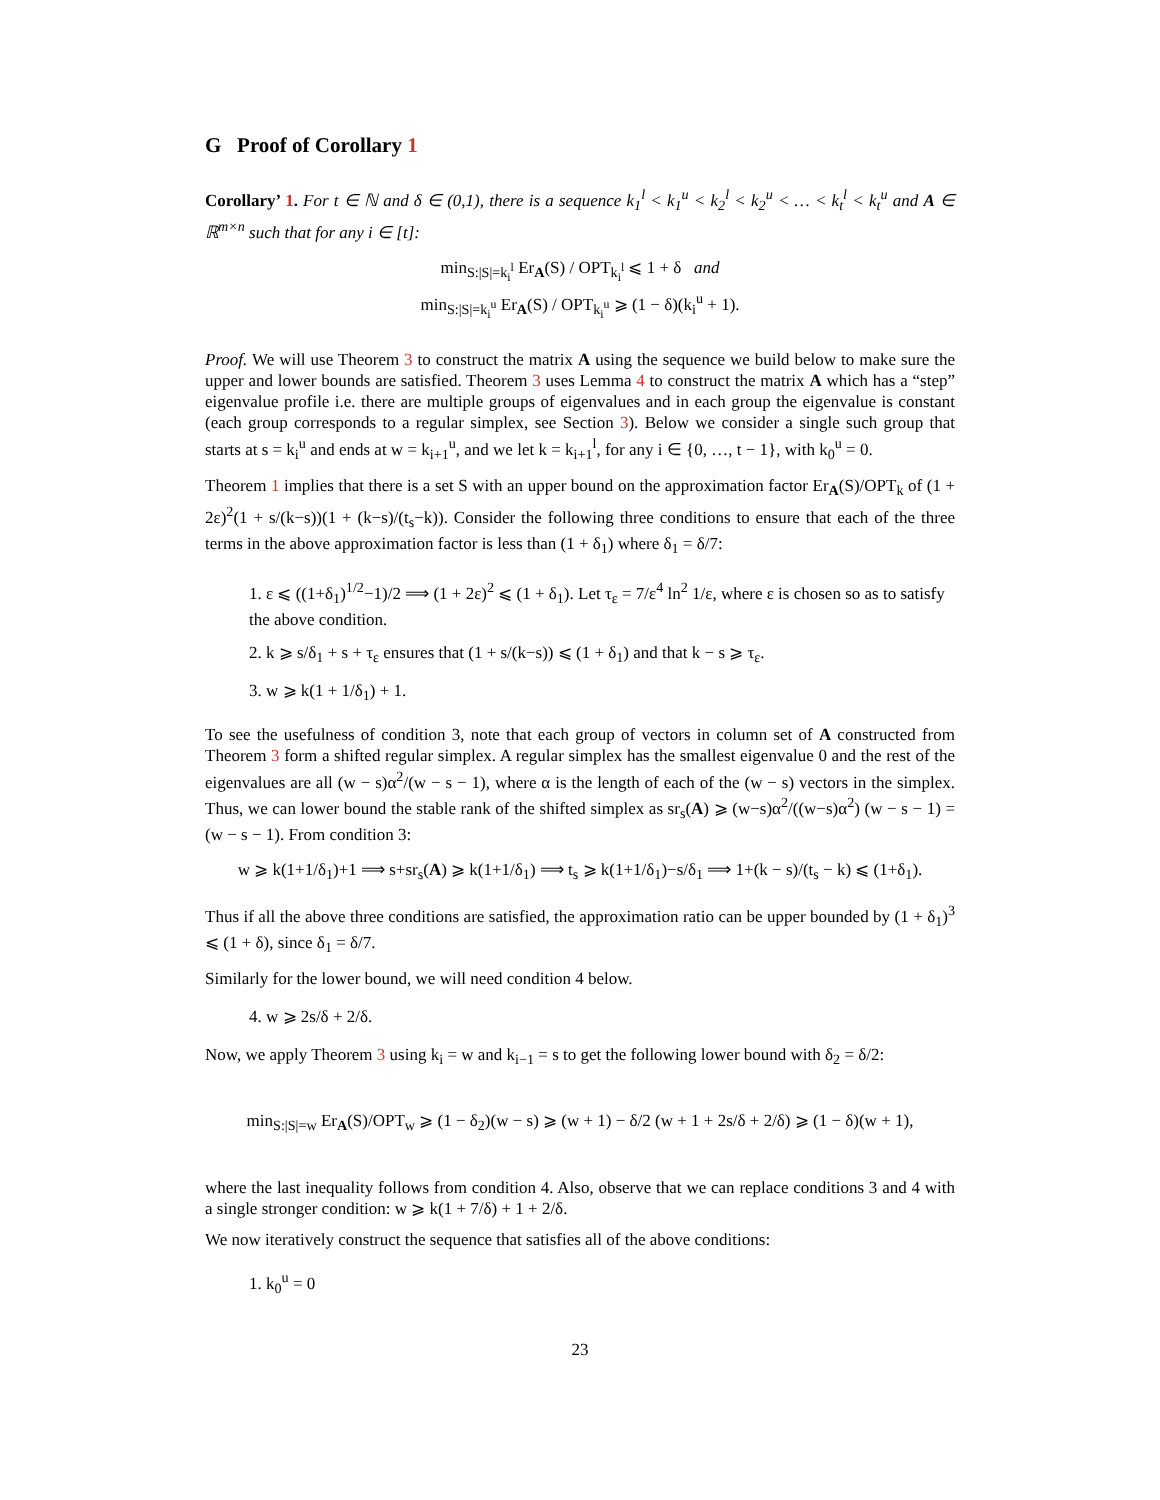G Proof of Corollary 1
Corollary’ 1. For t ∈ ℕ and δ ∈ (0,1), there is a sequence k<sub>1</sub><sup>l</sup> < k<sub>1</sub><sup>u</sup> < k<sub>2</sub><sup>l</sup> < k<sub>2</sub><sup>u</sup> < … < k<sub>t</sub><sup>l</sup> < k<sub>t</sub><sup>u</sup> and A ∈ ℝ<sup>m×n</sup> such that for any i ∈ [t]:
min<sub>S:|S|=k<sub>i</sub><sup>l</sup></sub> Er<sub>A</sub>(S) / OPT<sub>k<sub>i</sub><sup>l</sup></sub> ⩽ 1 + δ and
min<sub>S:|S|=k<sub>i</sub><sup>u</sup></sub> Er<sub>A</sub>(S) / OPT<sub>k<sub>i</sub><sup>u</sup></sub> ⩾ (1 − δ)(k<sub>i</sub><sup>u</sup> + 1).
Proof. We will use Theorem 3 to construct the matrix A using the sequence we build below to make sure the upper and lower bounds are satisfied. Theorem 3 uses Lemma 4 to construct the matrix A which has a “step” eigenvalue profile i.e. there are multiple groups of eigenvalues and in each group the eigenvalue is constant (each group corresponds to a regular simplex, see Section 3). Below we consider a single such group that starts at s = k<sub>i</sub><sup>u</sup> and ends at w = k<sub>i+1</sub><sup>u</sup>, and we let k = k<sub>i+1</sub><sup>l</sup>, for any i ∈ {0, …, t − 1}, with k<sub>0</sub><sup>u</sup> = 0.
Theorem 1 implies that there is a set S with an upper bound on the approximation factor Er<sub>A</sub>(S)/OPT<sub>k</sub> of (1 + 2ε)<sup>2</sup>(1 + s/(k−s))(1 + (k−s)/(t<sub>s</sub>−k)). Consider the following three conditions to ensure that each of the three terms in the above approximation factor is less than (1 + δ<sub>1</sub>) where δ<sub>1</sub> = δ/7:
1. ε ⩽ ((1+δ<sub>1</sub>)<sup>1/2</sup>−1)/2 ⟹ (1 + 2ε)<sup>2</sup> ⩽ (1 + δ<sub>1</sub>). Let τ<sub>ε</sub> = 7/ε<sup>4</sup> ln<sup>2</sup> 1/ε, where ε is chosen so as to satisfy the above condition.
2. k ⩾ s/δ<sub>1</sub> + s + τ<sub>ε</sub> ensures that (1 + s/(k−s)) ⩽ (1 + δ<sub>1</sub>) and that k − s ⩾ τ<sub>ε</sub>.
3. w ⩾ k(1 + 1/δ<sub>1</sub>) + 1.
To see the usefulness of condition 3, note that each group of vectors in column set of A constructed from Theorem 3 form a shifted regular simplex. A regular simplex has the smallest eigenvalue 0 and the rest of the eigenvalues are all (w − s)α<sup>2</sup>/(w − s − 1), where α is the length of each of the (w − s) vectors in the simplex. Thus, we can lower bound the stable rank of the shifted simplex as sr<sub>s</sub>(A) ⩾ (w−s)α<sup>2</sup>/((w−s)α<sup>2</sup>) (w − s − 1) = (w − s − 1). From condition 3:
w ⩾ k(1+1/δ<sub>1</sub>)+1 ⟹ s+sr<sub>s</sub>(A) ⩾ k(1+1/δ<sub>1</sub>) ⟹ t<sub>s</sub> ⩾ k(1+1/δ<sub>1</sub>)−s/δ<sub>1</sub> ⟹ 1+(k − s)/(t<sub>s</sub> − k) ⩽ (1+δ<sub>1</sub>).
Thus if all the above three conditions are satisfied, the approximation ratio can be upper bounded by (1 + δ<sub>1</sub>)<sup>3</sup> ⩽ (1 + δ), since δ<sub>1</sub> = δ/7.
Similarly for the lower bound, we will need condition 4 below.
4. w ⩾ 2s/δ + 2/δ.
Now, we apply Theorem 3 using k<sub>i</sub> = w and k<sub>i−1</sub> = s to get the following lower bound with δ<sub>2</sub> = δ/2:
min<sub>S:|S|=w</sub> Er<sub>A</sub>(S)/OPT<sub>w</sub> ⩾ (1 − δ<sub>2</sub>)(w − s) ⩾ (w + 1) − δ/2 (w + 1 + 2s/δ + 2/δ) ⩾ (1 − δ)(w + 1),
where the last inequality follows from condition 4. Also, observe that we can replace conditions 3 and 4 with a single stronger condition: w ⩾ k(1 + 7/δ) + 1 + 2/δ.
We now iteratively construct the sequence that satisfies all of the above conditions:
1. k<sub>0</sub><sup>u</sup> = 0
23